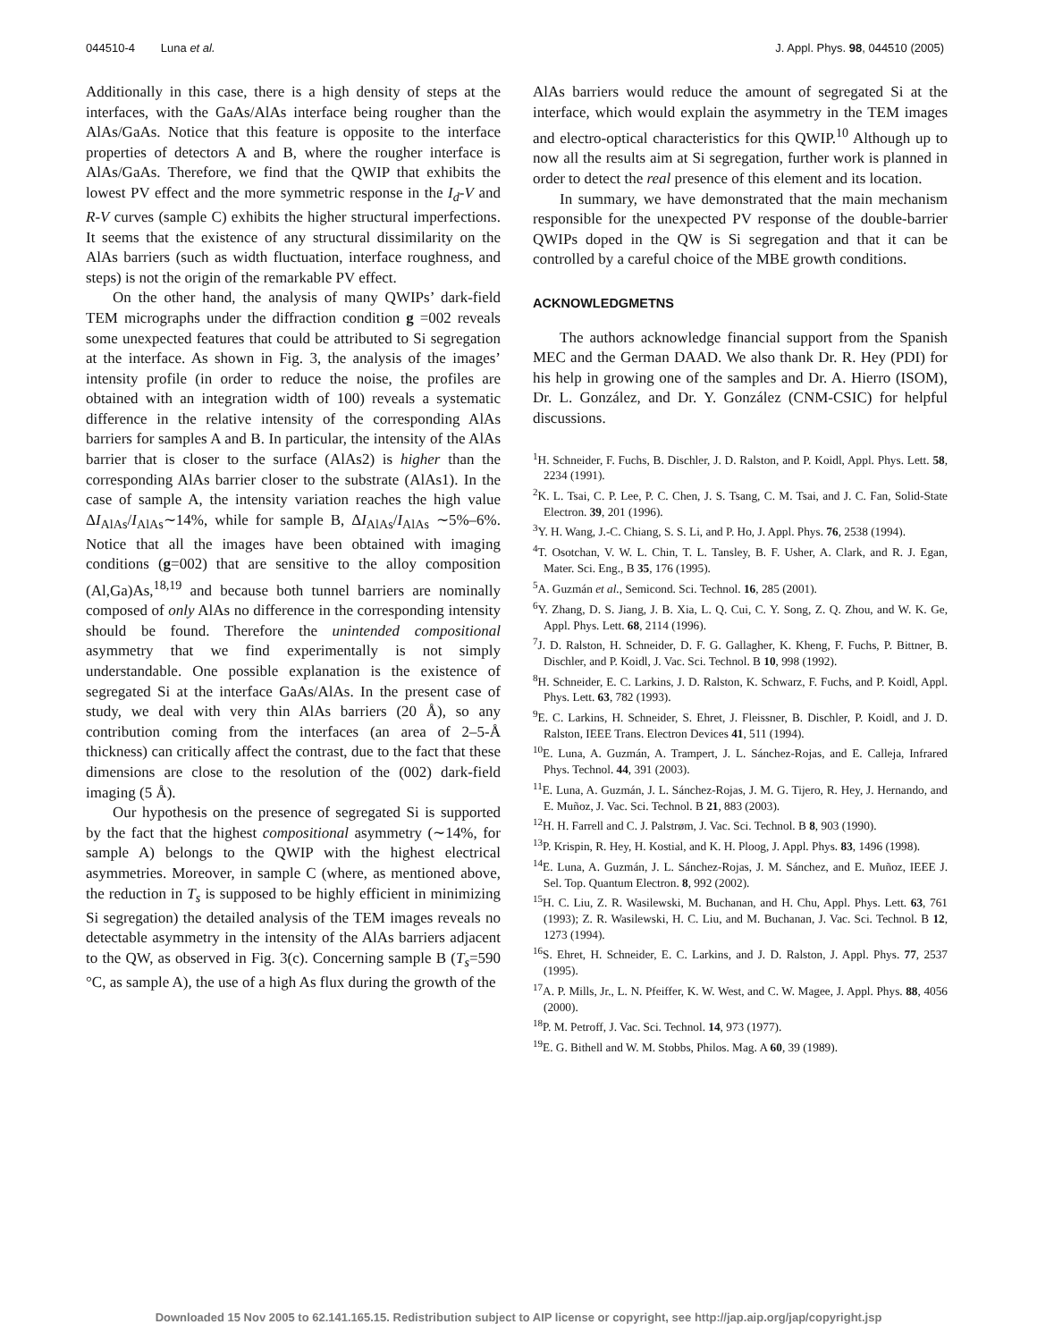044510-4 Luna et al. J. Appl. Phys. 98, 044510 (2005)
Additionally in this case, there is a high density of steps at the interfaces, with the GaAs/AlAs interface being rougher than the AlAs/GaAs. Notice that this feature is opposite to the interface properties of detectors A and B, where the rougher interface is AlAs/GaAs. Therefore, we find that the QWIP that exhibits the lowest PV effect and the more symmetric response in the I<sub>d</sub>-V and R-V curves (sample C) exhibits the higher structural imperfections. It seems that the existence of any structural dissimilarity on the AlAs barriers (such as width fluctuation, interface roughness, and steps) is not the origin of the remarkable PV effect.
On the other hand, the analysis of many QWIPs’ dark-field TEM micrographs under the diffraction condition g =002 reveals some unexpected features that could be attributed to Si segregation at the interface. As shown in Fig. 3, the analysis of the images’ intensity profile (in order to reduce the noise, the profiles are obtained with an integration width of 100) reveals a systematic difference in the relative intensity of the corresponding AlAs barriers for samples A and B. In particular, the intensity of the AlAs barrier that is closer to the surface (AlAs2) is higher than the corresponding AlAs barrier closer to the substrate (AlAs1). In the case of sample A, the intensity variation reaches the high value ΔI<sub>AlAs</sub>/I<sub>AlAs</sub>∼14%, while for sample B, ΔI<sub>AlAs</sub>/I<sub>AlAs</sub> ∼5%–6%. Notice that all the images have been obtained with imaging conditions (g=002) that are sensitive to the alloy composition (Al,Ga)As,<sup>18,19</sup> and because both tunnel barriers are nominally composed of only AlAs no difference in the corresponding intensity should be found. Therefore the unintended compositional asymmetry that we find experimentally is not simply understandable. One possible explanation is the existence of segregated Si at the interface GaAs/AlAs. In the present case of study, we deal with very thin AlAs barriers (20 Å), so any contribution coming from the interfaces (an area of 2–5-Å thickness) can critically affect the contrast, due to the fact that these dimensions are close to the resolution of the (002) dark-field imaging (5 Å).
Our hypothesis on the presence of segregated Si is supported by the fact that the highest compositional asymmetry (∼14%, for sample A) belongs to the QWIP with the highest electrical asymmetries. Moreover, in sample C (where, as mentioned above, the reduction in T<sub>s</sub> is supposed to be highly efficient in minimizing Si segregation) the detailed analysis of the TEM images reveals no detectable asymmetry in the intensity of the AlAs barriers adjacent to the QW, as observed in Fig. 3(c). Concerning sample B (T<sub>s</sub>=590 °C, as sample A), the use of a high As flux during the growth of the
AlAs barriers would reduce the amount of segregated Si at the interface, which would explain the asymmetry in the TEM images and electro-optical characteristics for this QWIP.<sup>10</sup> Although up to now all the results aim at Si segregation, further work is planned in order to detect the real presence of this element and its location.
In summary, we have demonstrated that the main mechanism responsible for the unexpected PV response of the double-barrier QWIPs doped in the QW is Si segregation and that it can be controlled by a careful choice of the MBE growth conditions.
ACKNOWLEDGMETNS
The authors acknowledge financial support from the Spanish MEC and the German DAAD. We also thank Dr. R. Hey (PDI) for his help in growing one of the samples and Dr. A. Hierro (ISOM), Dr. L. González, and Dr. Y. González (CNM-CSIC) for helpful discussions.
<sup>1</sup>H. Schneider, F. Fuchs, B. Dischler, J. D. Ralston, and P. Koidl, Appl. Phys. Lett. 58, 2234 (1991).
<sup>2</sup> K. L. Tsai, C. P. Lee, P. C. Chen, J. S. Tsang, C. M. Tsai, and J. C. Fan, Solid-State Electron. 39, 201 (1996).
<sup>3</sup> Y. H. Wang, J.-C. Chiang, S. S. Li, and P. Ho, J. Appl. Phys. 76, 2538 (1994).
<sup>4</sup> T. Osotchan, V. W. L. Chin, T. L. Tansley, B. F. Usher, A. Clark, and R. J. Egan, Mater. Sci. Eng., B 35, 176 (1995).
<sup>5</sup> A. Guzmán et al., Semicond. Sci. Technol. 16, 285 (2001).
<sup>6</sup> Y. Zhang, D. S. Jiang, J. B. Xia, L. Q. Cui, C. Y. Song, Z. Q. Zhou, and W. K. Ge, Appl. Phys. Lett. 68, 2114 (1996).
<sup>7</sup> J. D. Ralston, H. Schneider, D. F. G. Gallagher, K. Kheng, F. Fuchs, P. Bittner, B. Dischler, and P. Koidl, J. Vac. Sci. Technol. B 10, 998 (1992).
<sup>8</sup>H. Schneider, E. C. Larkins, J. D. Ralston, K. Schwarz, F. Fuchs, and P. Koidl, Appl. Phys. Lett. 63, 782 (1993).
<sup>9</sup> E. C. Larkins, H. Schneider, S. Ehret, J. Fleissner, B. Dischler, P. Koidl, and J. D. Ralston, IEEE Trans. Electron Devices 41, 511 (1994).
<sup>10</sup> E. Luna, A. Guzmán, A. Trampert, J. L. Sánchez-Rojas, and E. Calleja, Infrared Phys. Technol. 44, 391 (2003).
<sup>11</sup> E. Luna, A. Guzmán, J. L. Sánchez-Rojas, J. M. G. Tijero, R. Hey, J. Hernando, and E. Muñoz, J. Vac. Sci. Technol. B 21, 883 (2003).
<sup>12</sup>H. H. Farrell and C. J. Palstrøm, J. Vac. Sci. Technol. B 8, 903 (1990).
<sup>13</sup> P. Krispin, R. Hey, H. Kostial, and K. H. Ploog, J. Appl. Phys. 83, 1496 (1998).
<sup>14</sup> E. Luna, A. Guzmán, J. L. Sánchez-Rojas, J. M. Sánchez, and E. Muñoz, IEEE J. Sel. Top. Quantum Electron. 8, 992 (2002).
<sup>15</sup>H. C. Liu, Z. R. Wasilewski, M. Buchanan, and H. Chu, Appl. Phys. Lett. 63, 761 (1993); Z. R. Wasilewski, H. C. Liu, and M. Buchanan, J. Vac. Sci. Technol. B 12, 1273 (1994).
<sup>16</sup>S. Ehret, H. Schneider, E. C. Larkins, and J. D. Ralston, J. Appl. Phys. 77, 2537 (1995).
<sup>17</sup> A. P. Mills, Jr., L. N. Pfeiffer, K. W. West, and C. W. Magee, J. Appl. Phys. 88, 4056 (2000).
<sup>18</sup>P. M. Petroff, J. Vac. Sci. Technol. 14, 973 (1977).
<sup>19</sup> E. G. Bithell and W. M. Stobbs, Philos. Mag. A 60, 39 (1989).
Downloaded 15 Nov 2005 to 62.141.165.15. Redistribution subject to AIP license or copyright, see http://jap.aip.org/jap/copyright.jsp